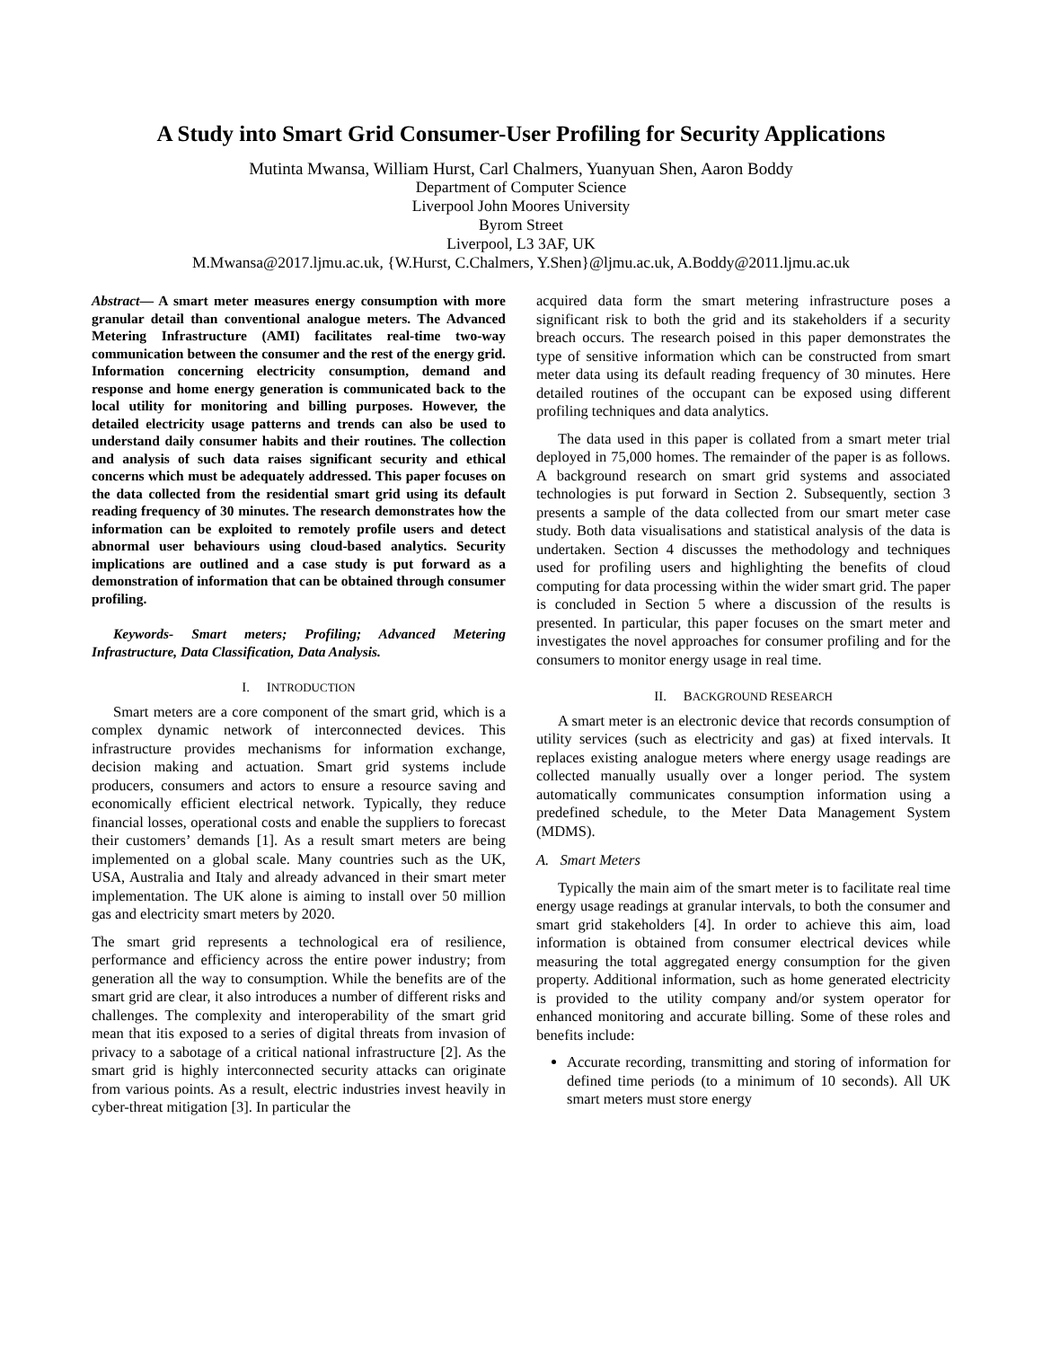A Study into Smart Grid Consumer-User Profiling for Security Applications
Mutinta Mwansa, William Hurst, Carl Chalmers, Yuanyuan Shen, Aaron Boddy
Department of Computer Science
Liverpool John Moores University
Byrom Street
Liverpool, L3 3AF, UK
M.Mwansa@2017.ljmu.ac.uk, {W.Hurst, C.Chalmers, Y.Shen}@ljmu.ac.uk, A.Boddy@2011.ljmu.ac.uk
Abstract— A smart meter measures energy consumption with more granular detail than conventional analogue meters. The Advanced Metering Infrastructure (AMI) facilitates real-time two-way communication between the consumer and the rest of the energy grid. Information concerning electricity consumption, demand and response and home energy generation is communicated back to the local utility for monitoring and billing purposes. However, the detailed electricity usage patterns and trends can also be used to understand daily consumer habits and their routines. The collection and analysis of such data raises significant security and ethical concerns which must be adequately addressed. This paper focuses on the data collected from the residential smart grid using its default reading frequency of 30 minutes. The research demonstrates how the information can be exploited to remotely profile users and detect abnormal user behaviours using cloud-based analytics. Security implications are outlined and a case study is put forward as a demonstration of information that can be obtained through consumer profiling.
Keywords- Smart meters; Profiling; Advanced Metering Infrastructure, Data Classification, Data Analysis.
I. INTRODUCTION
Smart meters are a core component of the smart grid, which is a complex dynamic network of interconnected devices. This infrastructure provides mechanisms for information exchange, decision making and actuation. Smart grid systems include producers, consumers and actors to ensure a resource saving and economically efficient electrical network. Typically, they reduce financial losses, operational costs and enable the suppliers to forecast their customers’ demands [1]. As a result smart meters are being implemented on a global scale. Many countries such as the UK, USA, Australia and Italy and already advanced in their smart meter implementation. The UK alone is aiming to install over 50 million gas and electricity smart meters by 2020.
The smart grid represents a technological era of resilience, performance and efficiency across the entire power industry; from generation all the way to consumption. While the benefits are of the smart grid are clear, it also introduces a number of different risks and challenges. The complexity and interoperability of the smart grid mean that itis exposed to a series of digital threats from invasion of privacy to a sabotage of a critical national infrastructure [2]. As the smart grid is highly interconnected security attacks can originate from various points. As a result, electric industries invest heavily in cyber-threat mitigation [3]. In particular the
acquired data form the smart metering infrastructure poses a significant risk to both the grid and its stakeholders if a security breach occurs. The research poised in this paper demonstrates the type of sensitive information which can be constructed from smart meter data using its default reading frequency of 30 minutes. Here detailed routines of the occupant can be exposed using different profiling techniques and data analytics.
The data used in this paper is collated from a smart meter trial deployed in 75,000 homes. The remainder of the paper is as follows. A background research on smart grid systems and associated technologies is put forward in Section 2. Subsequently, section 3 presents a sample of the data collected from our smart meter case study. Both data visualisations and statistical analysis of the data is undertaken. Section 4 discusses the methodology and techniques used for profiling users and highlighting the benefits of cloud computing for data processing within the wider smart grid. The paper is concluded in Section 5 where a discussion of the results is presented. In particular, this paper focuses on the smart meter and investigates the novel approaches for consumer profiling and for the consumers to monitor energy usage in real time.
II. BACKGROUND RESEARCH
A smart meter is an electronic device that records consumption of utility services (such as electricity and gas) at fixed intervals. It replaces existing analogue meters where energy usage readings are collected manually usually over a longer period. The system automatically communicates consumption information using a predefined schedule, to the Meter Data Management System (MDMS).
A. Smart Meters
Typically the main aim of the smart meter is to facilitate real time energy usage readings at granular intervals, to both the consumer and smart grid stakeholders [4]. In order to achieve this aim, load information is obtained from consumer electrical devices while measuring the total aggregated energy consumption for the given property. Additional information, such as home generated electricity is provided to the utility company and/or system operator for enhanced monitoring and accurate billing. Some of these roles and benefits include:
Accurate recording, transmitting and storing of information for defined time periods (to a minimum of 10 seconds). All UK smart meters must store energy